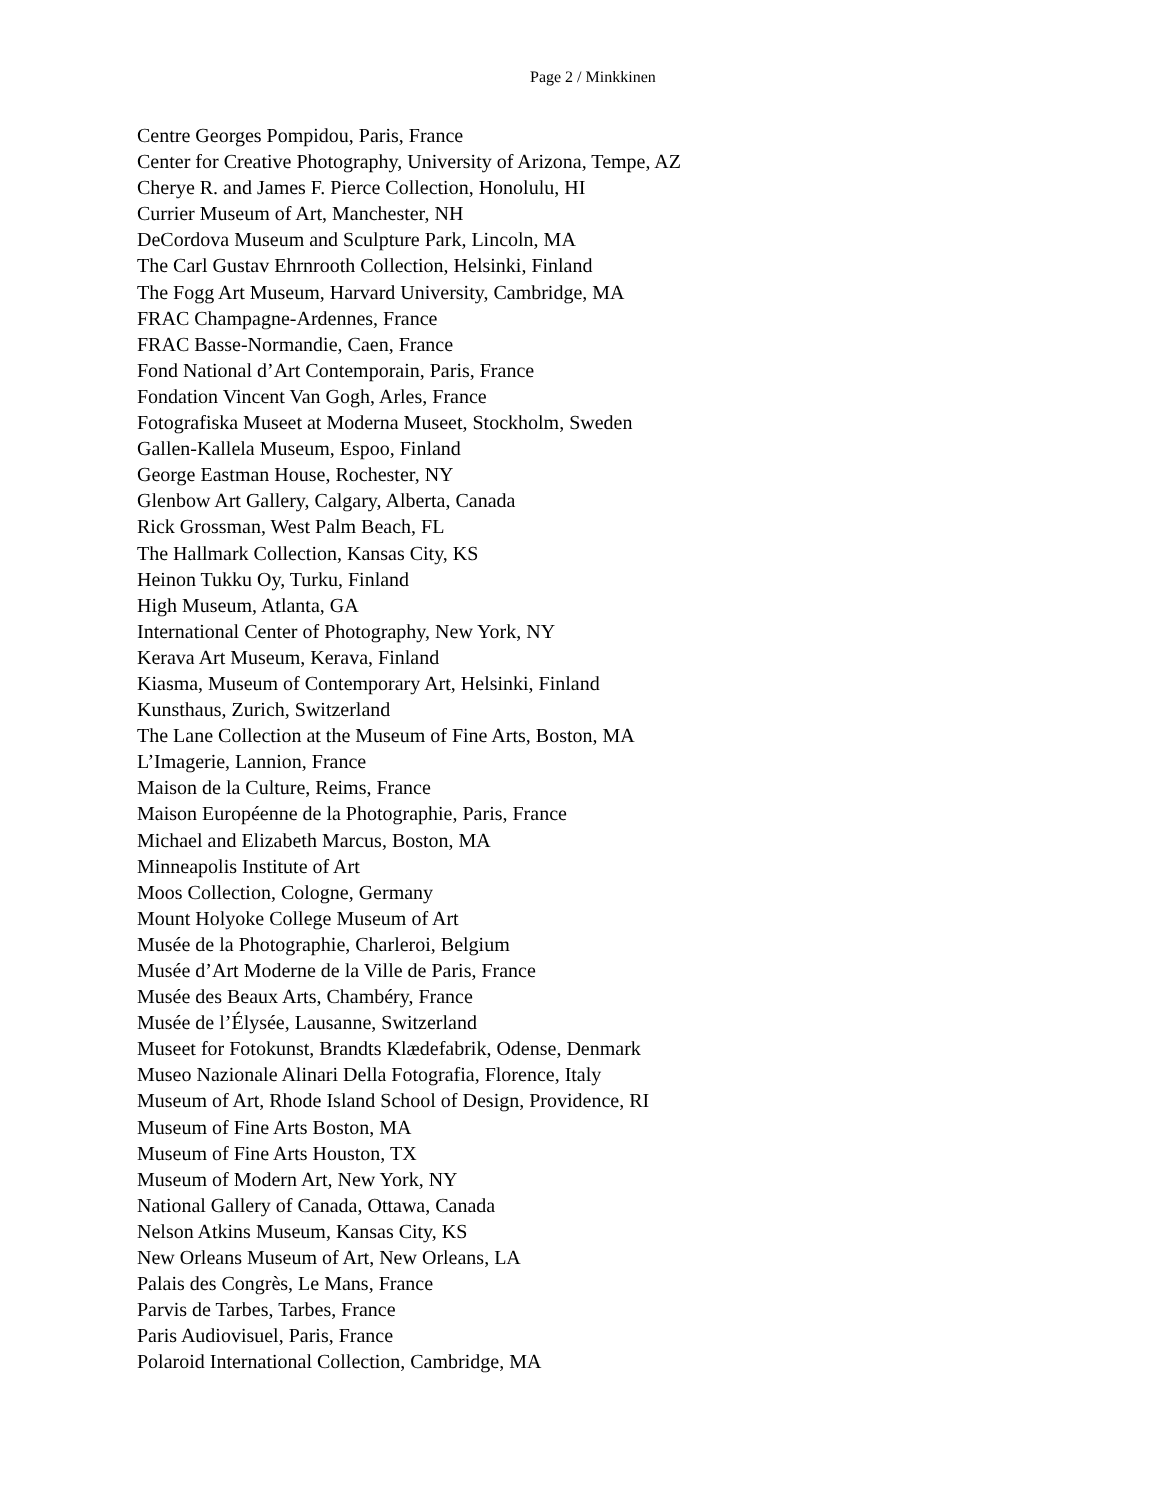Page 2 / Minkkinen
Centre Georges Pompidou, Paris, France
Center for Creative Photography, University of Arizona, Tempe, AZ
Cherye R. and James F. Pierce Collection, Honolulu, HI
Currier Museum of Art, Manchester, NH
DeCordova Museum and Sculpture Park, Lincoln, MA
The Carl Gustav Ehrnrooth Collection, Helsinki, Finland
The Fogg Art Museum, Harvard University, Cambridge, MA
FRAC Champagne-Ardennes, France
FRAC Basse-Normandie, Caen, France
Fond National d’Art Contemporain, Paris, France
Fondation Vincent Van Gogh, Arles, France
Fotografiska Museet at Moderna Museet, Stockholm, Sweden
Gallen-Kallela Museum, Espoo, Finland
George Eastman House, Rochester, NY
Glenbow Art Gallery, Calgary, Alberta, Canada
Rick Grossman, West Palm Beach, FL
The Hallmark Collection, Kansas City, KS
Heinon Tukku Oy, Turku, Finland
High Museum, Atlanta, GA
International Center of Photography, New York, NY
Kerava Art Museum, Kerava, Finland
Kiasma, Museum of Contemporary Art, Helsinki, Finland
Kunsthaus, Zurich, Switzerland
The Lane Collection at the Museum of Fine Arts, Boston, MA
L’Imagerie, Lannion, France
Maison de la Culture, Reims, France
Maison Européenne de la Photographie, Paris, France
Michael and Elizabeth Marcus, Boston, MA
Minneapolis Institute of Art
Moos Collection, Cologne, Germany
Mount Holyoke College Museum of Art
Musée de la Photographie, Charleroi, Belgium
Musée d’Art Moderne de la Ville de Paris, France
Musée des Beaux Arts, Chambéry, France
Musée de l’Élysée, Lausanne, Switzerland
Museet for Fotokunst, Brandts Klædefabrik, Odense, Denmark
Museo Nazionale Alinari Della Fotografia, Florence, Italy
Museum of Art, Rhode Island School of Design, Providence, RI
Museum of Fine Arts Boston, MA
Museum of Fine Arts Houston, TX
Museum of Modern Art, New York, NY
National Gallery of Canada, Ottawa, Canada
Nelson Atkins Museum, Kansas City, KS
New Orleans Museum of Art, New Orleans, LA
Palais des Congrès, Le Mans, France
Parvis de Tarbes, Tarbes, France
Paris Audiovisuel, Paris, France
Polaroid International Collection, Cambridge, MA